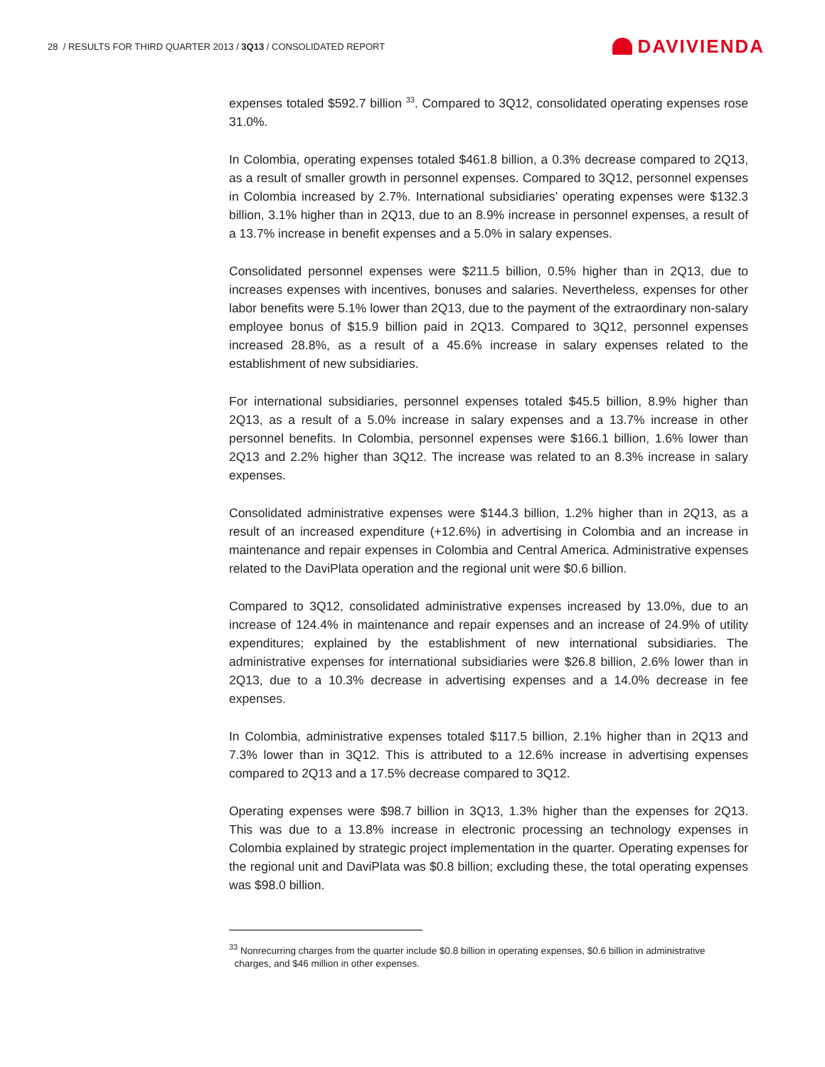28 / RESULTS FOR THIRD QUARTER 2013 / 3Q13 / CONSOLIDATED REPORT
DAVIVIENDA
expenses totaled $592.7 billion <sup>33</sup>. Compared to 3Q12, consolidated operating expenses rose 31.0%.
In Colombia, operating expenses totaled $461.8 billion, a 0.3% decrease compared to 2Q13, as a result of smaller growth in personnel expenses. Compared to 3Q12, personnel expenses in Colombia increased by 2.7%. International subsidiaries’ operating expenses were $132.3 billion, 3.1% higher than in 2Q13, due to an 8.9% increase in personnel expenses, a result of a 13.7% increase in benefit expenses and a 5.0% in salary expenses.
Consolidated personnel expenses were $211.5 billion, 0.5% higher than in 2Q13, due to increases expenses with incentives, bonuses and salaries. Nevertheless, expenses for other labor benefits were 5.1% lower than 2Q13, due to the payment of the extraordinary non-salary employee bonus of $15.9 billion paid in 2Q13. Compared to 3Q12, personnel expenses increased 28.8%, as a result of a 45.6% increase in salary expenses related to the establishment of new subsidiaries.
For international subsidiaries, personnel expenses totaled $45.5 billion, 8.9% higher than 2Q13, as a result of a 5.0% increase in salary expenses and a 13.7% increase in other personnel benefits. In Colombia, personnel expenses were $166.1 billion, 1.6% lower than 2Q13 and 2.2% higher than 3Q12. The increase was related to an 8.3% increase in salary expenses.
Consolidated administrative expenses were $144.3 billion, 1.2% higher than in 2Q13, as a result of an increased expenditure (+12.6%) in advertising in Colombia and an increase in maintenance and repair expenses in Colombia and Central America. Administrative expenses related to the DaviPlata operation and the regional unit were $0.6 billion.
Compared to 3Q12, consolidated administrative expenses increased by 13.0%, due to an increase of 124.4% in maintenance and repair expenses and an increase of 24.9% of utility expenditures; explained by the establishment of new international subsidiaries. The administrative expenses for international subsidiaries were $26.8 billion, 2.6% lower than in 2Q13, due to a 10.3% decrease in advertising expenses and a 14.0% decrease in fee expenses.
In Colombia, administrative expenses totaled $117.5 billion, 2.1% higher than in 2Q13 and 7.3% lower than in 3Q12. This is attributed to a 12.6% increase in advertising expenses compared to 2Q13 and a 17.5% decrease compared to 3Q12.
Operating expenses were $98.7 billion in 3Q13, 1.3% higher than the expenses for 2Q13. This was due to a 13.8% increase in electronic processing an technology expenses in Colombia explained by strategic project implementation in the quarter. Operating expenses for the regional unit and DaviPlata was $0.8 billion; excluding these, the total operating expenses was $98.0 billion.
<sup>33</sup> Nonrecurring charges from the quarter include $0.8 billion in operating expenses, $0.6 billion in administrative
charges, and $46 million in other expenses.